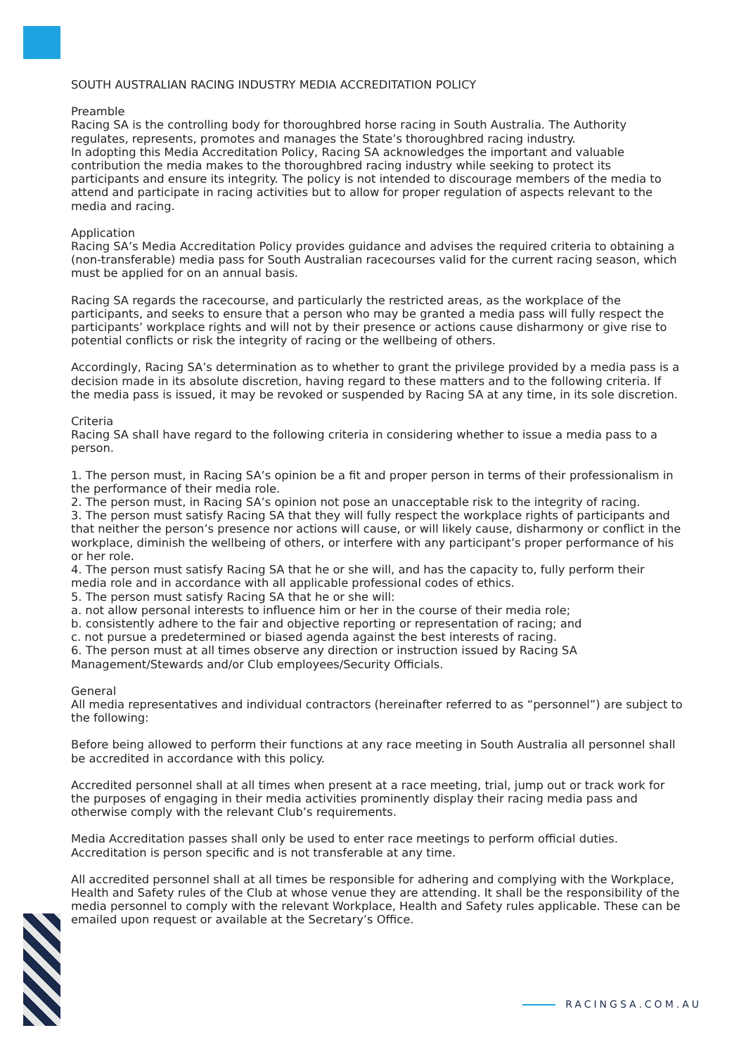SOUTH AUSTRALIAN RACING INDUSTRY MEDIA ACCREDITATION POLICY
Preamble
Racing SA is the controlling body for thoroughbred horse racing in South Australia. The Authority regulates, represents, promotes and manages the State’s thoroughbred racing industry.
In adopting this Media Accreditation Policy, Racing SA acknowledges the important and valuable contribution the media makes to the thoroughbred racing industry while seeking to protect its participants and ensure its integrity. The policy is not intended to discourage members of the media to attend and participate in racing activities but to allow for proper regulation of aspects relevant to the media and racing.
Application
Racing SA’s Media Accreditation Policy provides guidance and advises the required criteria to obtaining a (non-transferable) media pass for South Australian racecourses valid for the current racing season, which must be applied for on an annual basis.
Racing SA regards the racecourse, and particularly the restricted areas, as the workplace of the participants, and seeks to ensure that a person who may be granted a media pass will fully respect the participants’ workplace rights and will not by their presence or actions cause disharmony or give rise to potential conflicts or risk the integrity of racing or the wellbeing of others.
Accordingly, Racing SA’s determination as to whether to grant the privilege provided by a media pass is a decision made in its absolute discretion, having regard to these matters and to the following criteria. If the media pass is issued, it may be revoked or suspended by Racing SA at any time, in its sole discretion.
Criteria
Racing SA shall have regard to the following criteria in considering whether to issue a media pass to a person.
1. The person must, in Racing SA’s opinion be a fit and proper person in terms of their professionalism in the performance of their media role.
2. The person must, in Racing SA’s opinion not pose an unacceptable risk to the integrity of racing.
3. The person must satisfy Racing SA that they will fully respect the workplace rights of participants and that neither the person’s presence nor actions will cause, or will likely cause, disharmony or conflict in the workplace, diminish the wellbeing of others, or interfere with any participant’s proper performance of his or her role.
4. The person must satisfy Racing SA that he or she will, and has the capacity to, fully perform their media role and in accordance with all applicable professional codes of ethics.
5. The person must satisfy Racing SA that he or she will:
a. not allow personal interests to influence him or her in the course of their media role;
b. consistently adhere to the fair and objective reporting or representation of racing; and
c. not pursue a predetermined or biased agenda against the best interests of racing.
6. The person must at all times observe any direction or instruction issued by Racing SA Management/Stewards and/or Club employees/Security Officials.
General
All media representatives and individual contractors (hereinafter referred to as “personnel”) are subject to the following:
Before being allowed to perform their functions at any race meeting in South Australia all personnel shall be accredited in accordance with this policy.
Accredited personnel shall at all times when present at a race meeting, trial, jump out or track work for the purposes of engaging in their media activities prominently display their racing media pass and otherwise comply with the relevant Club’s requirements.
Media Accreditation passes shall only be used to enter race meetings to perform official duties. Accreditation is person specific and is not transferable at any time.
All accredited personnel shall at all times be responsible for adhering and complying with the Workplace, Health and Safety rules of the Club at whose venue they are attending. It shall be the responsibility of the media personnel to comply with the relevant Workplace, Health and Safety rules applicable. These can be emailed upon request or available at the Secretary’s Office.
RACINGSA.COM.AU